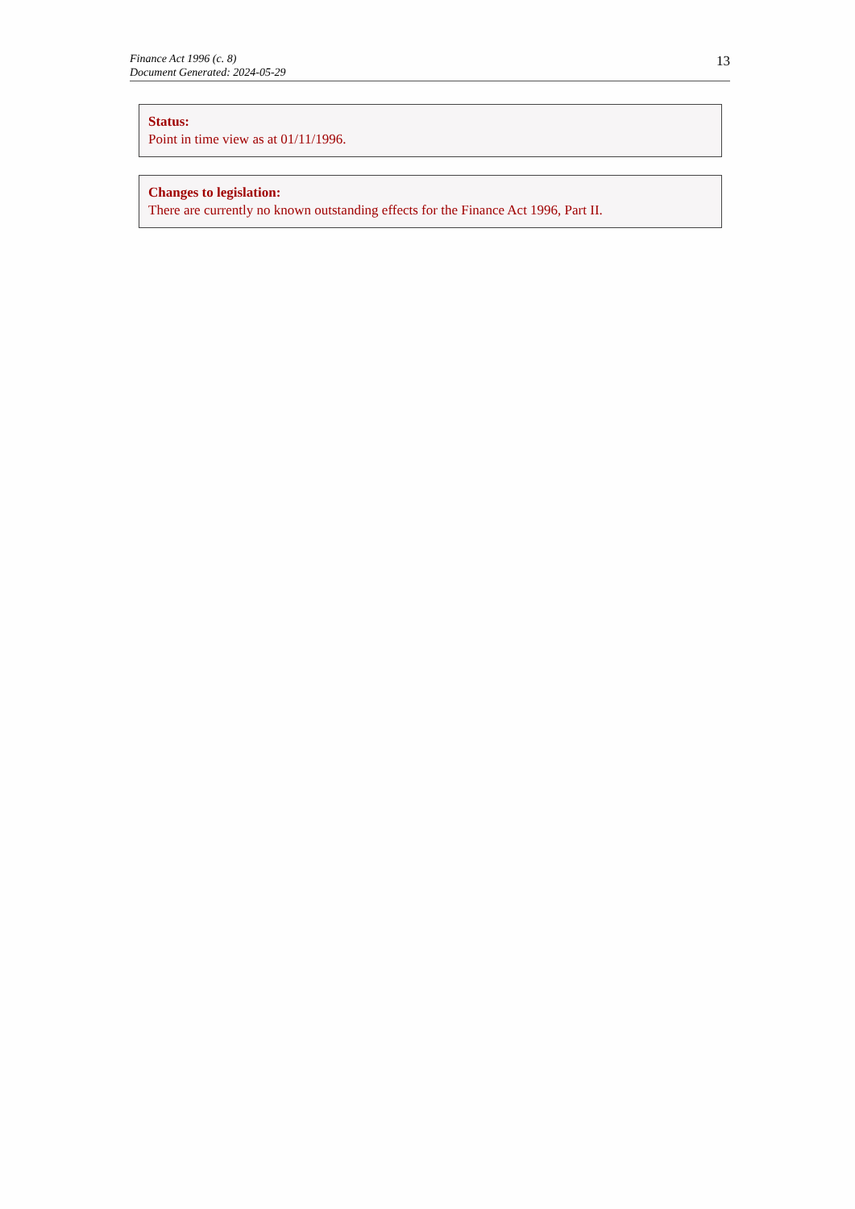Finance Act 1996 (c. 8)
Document Generated: 2024-05-29
13
Status:
Point in time view as at 01/11/1996.
Changes to legislation:
There are currently no known outstanding effects for the Finance Act 1996, Part II.